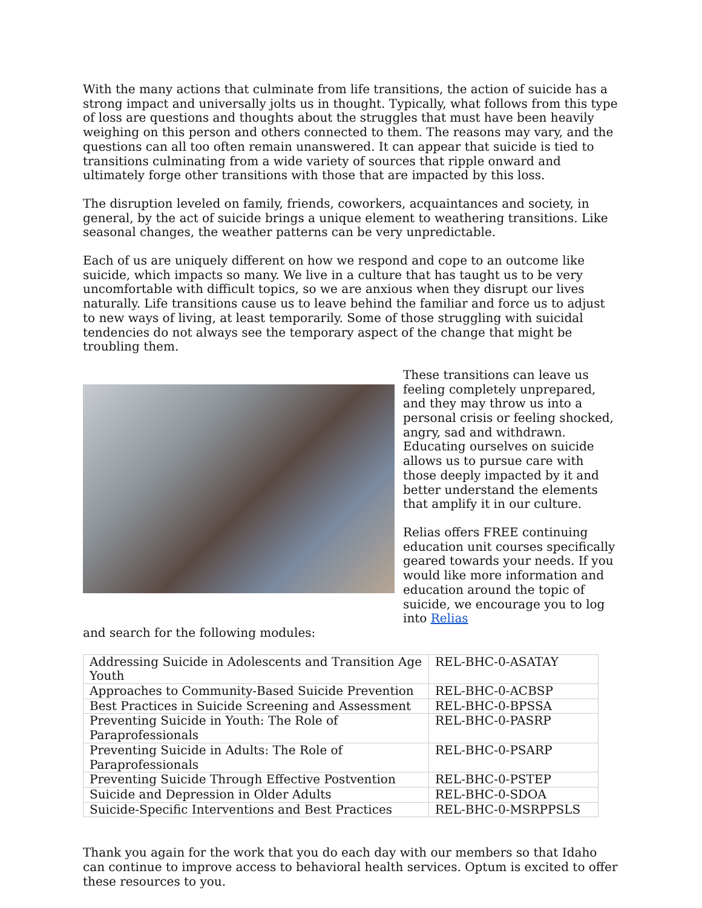With the many actions that culminate from life transitions, the action of suicide has a strong impact and universally jolts us in thought. Typically, what follows from this type of loss are questions and thoughts about the struggles that must have been heavily weighing on this person and others connected to them. The reasons may vary, and the questions can all too often remain unanswered. It can appear that suicide is tied to transitions culminating from a wide variety of sources that ripple onward and ultimately forge other transitions with those that are impacted by this loss.
The disruption leveled on family, friends, coworkers, acquaintances and society, in general, by the act of suicide brings a unique element to weathering transitions. Like seasonal changes, the weather patterns can be very unpredictable.
Each of us are uniquely different on how we respond and cope to an outcome like suicide, which impacts so many. We live in a culture that has taught us to be very uncomfortable with difficult topics, so we are anxious when they disrupt our lives naturally. Life transitions cause us to leave behind the familiar and force us to adjust to new ways of living, at least temporarily. Some of those struggling with suicidal tendencies do not always see the temporary aspect of the change that might be troubling them.
These transitions can leave us feeling completely unprepared, and they may throw us into a personal crisis or feeling shocked, angry, sad and withdrawn. Educating ourselves on suicide allows us to pursue care with those deeply impacted by it and better understand the elements that amplify it in our culture.
Relias offers FREE continuing education unit courses specifically geared towards your needs. If you would like more information and education around the topic of suicide, we encourage you to log into Relias
and search for the following modules:
| Addressing Suicide in Adolescents and Transition Age Youth | REL-BHC-0-ASATAY |
| Approaches to Community-Based Suicide Prevention | REL-BHC-0-ACBSP |
| Best Practices in Suicide Screening and Assessment | REL-BHC-0-BPSSA |
| Preventing Suicide in Youth: The Role of Paraprofessionals | REL-BHC-0-PASRP |
| Preventing Suicide in Adults: The Role of Paraprofessionals | REL-BHC-0-PSARP |
| Preventing Suicide Through Effective Postvention | REL-BHC-0-PSTEP |
| Suicide and Depression in Older Adults | REL-BHC-0-SDOA |
| Suicide-Specific Interventions and Best Practices | REL-BHC-0-MSRPPSLS |
Thank you again for the work that you do each day with our members so that Idaho can continue to improve access to behavioral health services. Optum is excited to offer these resources to you.